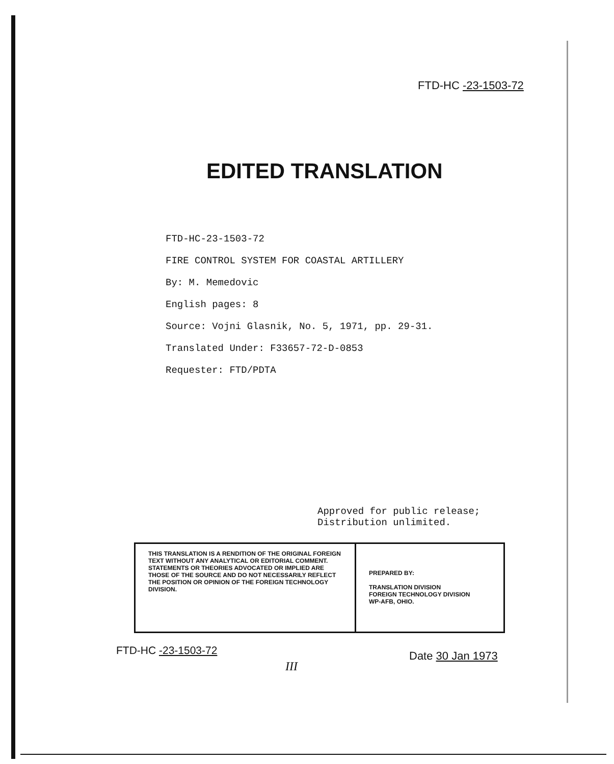FTD-HC -23-1503-72
EDITED TRANSLATION
FTD-HC-23-1503-72
FIRE CONTROL SYSTEM FOR COASTAL ARTILLERY
By: M. Memedovic
English pages: 8
Source: Vojni Glasnik, No. 5, 1971, pp. 29-31.
Translated Under: F33657-72-D-0853
Requester: FTD/PDTA
Approved for public release;
Distribution unlimited.
| THIS TRANSLATION IS A RENDITION OF THE ORIGINAL FOREIGN TEXT WITHOUT ANY ANALYTICAL OR EDITORIAL COMMENT. STATEMENTS OR THEORIES ADVOCATED OR IMPLIED ARE THOSE OF THE SOURCE AND DO NOT NECESSARILY REFLECT THE POSITION OR OPINION OF THE FOREIGN TECHNOLOGY DIVISION. | PREPARED BY: TRANSLATION DIVISION FOREIGN TECHNOLOGY DIVISION WP-AFB, OHIO. |
FTD-HC -23-1503-72
III
Date 30 Jan 1973